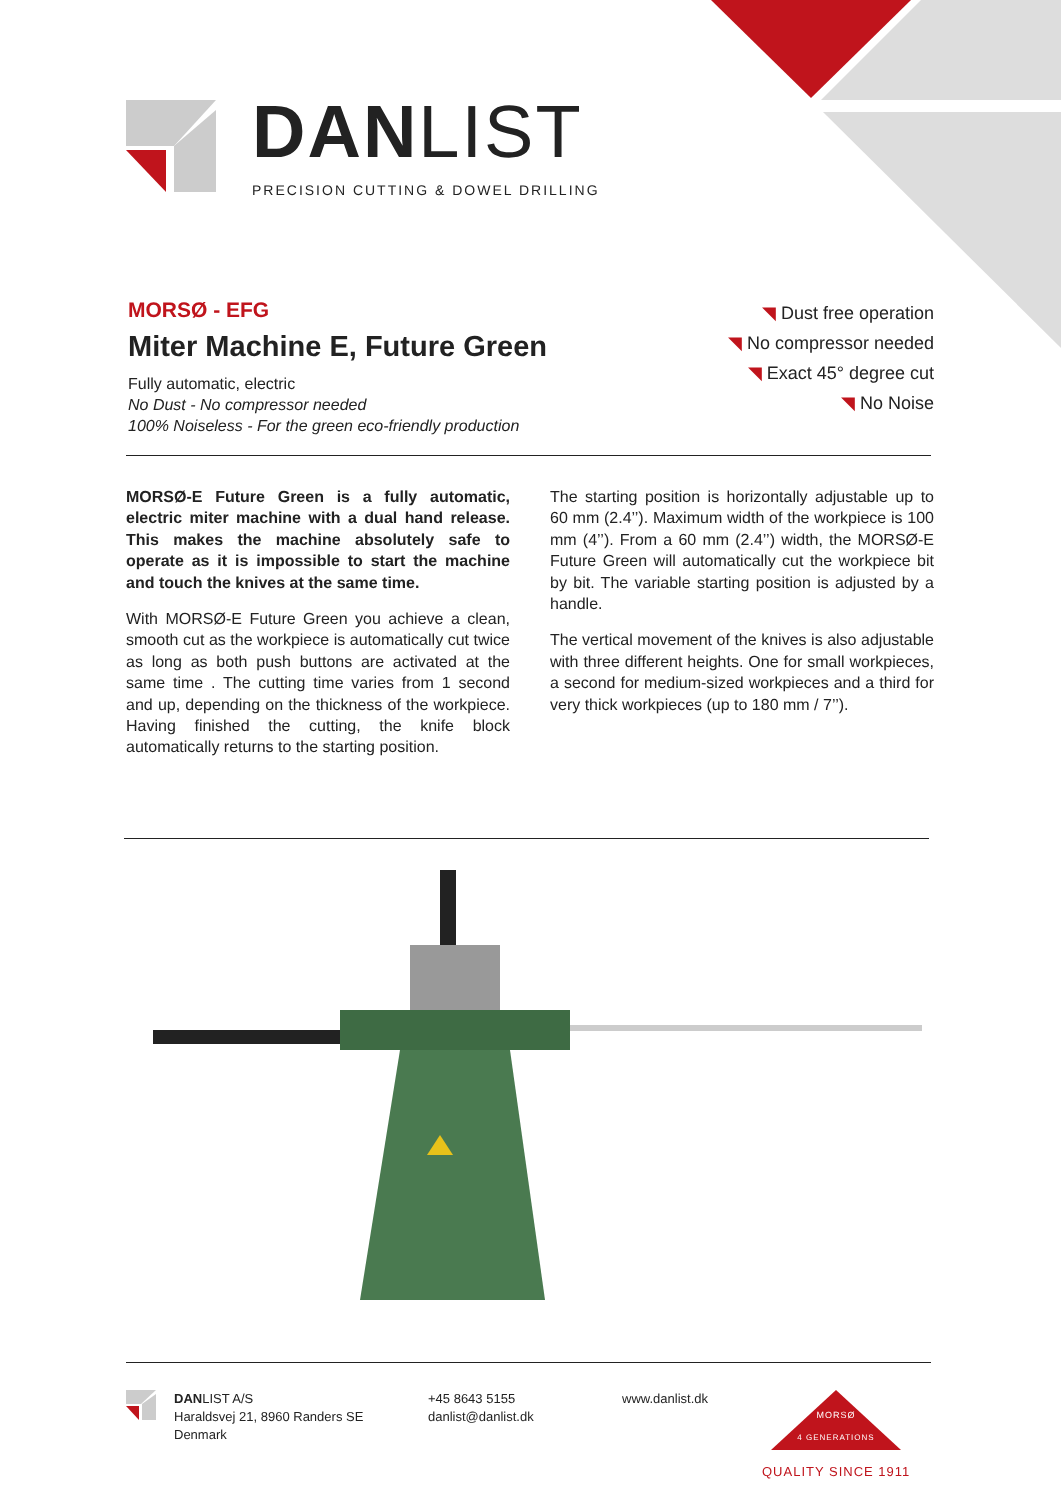DANLIST
PRECISION CUTTING & DOWEL DRILLING
MORSØ - EFG
Miter Machine E, Future Green
Fully automatic, electric
No Dust - No compressor needed
100% Noiseless - For the green eco-friendly production
◥ Dust free operation
◥ No compressor needed
◥ Exact 45° degree cut
◥ No Noise
MORSØ-E Future Green is a fully automatic, electric miter machine with a dual hand release. This makes the machine absolutely safe to operate as it is impossible to start the machine and touch the knives at the same time.
With MORSØ-E Future Green you achieve a clean, smooth cut as the workpiece is automatically cut twice as long as both push buttons are activated at the same time . The cutting time varies from 1 second and up, depending on the thickness of the workpiece. Having finished the cutting, the knife block automatically returns to the starting position.
The starting position is horizontally adjustable up to 60 mm (2.4’’). Maximum width of the workpiece is 100 mm (4’’). From a 60 mm (2.4’’) width, the MORSØ-E Future Green will automatically cut the workpiece bit by bit. The variable starting position is adjusted by a handle.
The vertical movement of the knives is also adjustable with three different heights. One for small workpieces, a second for medium-sized workpieces and a third for very thick workpieces (up to 180 mm / 7’’).
DANLIST A/S
Haraldsvej 21, 8960 Randers SE
Denmark
+45 8643 5155
danlist@danlist.dk
www.danlist.dk
4 GENERATIONS
MORSØ
QUALITY SINCE 1911